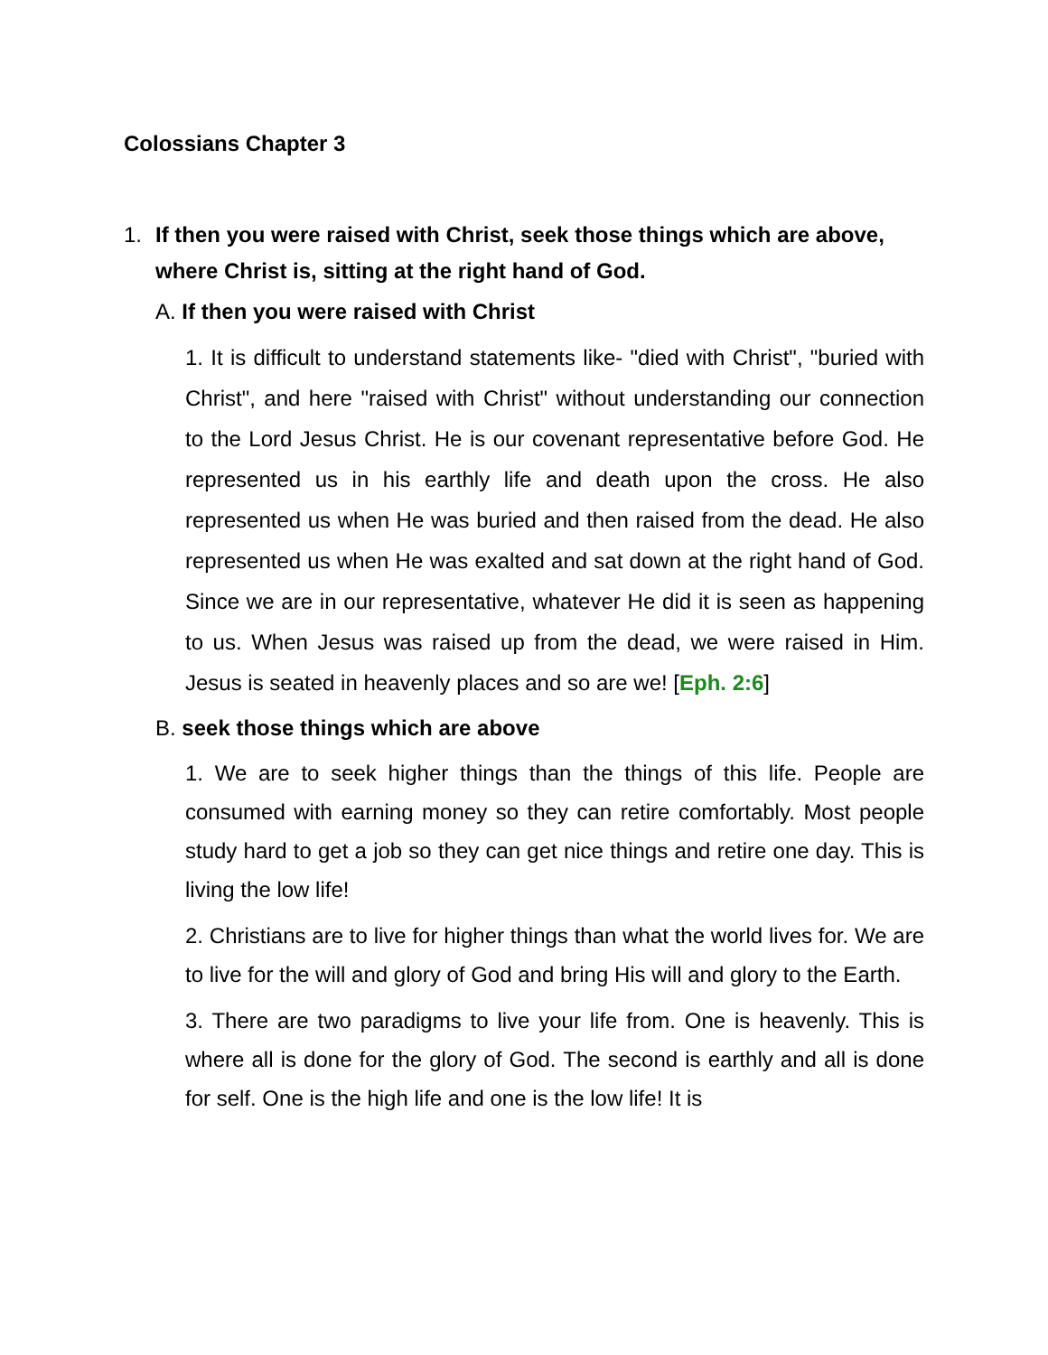Colossians Chapter 3
1. If then you were raised with Christ, seek those things which are above, where Christ is, sitting at the right hand of God.
A. If then you were raised with Christ
1. It is difficult to understand statements like- "died with Christ", "buried with Christ", and here "raised with Christ" without understanding our connection to the Lord Jesus Christ. He is our covenant representative before God. He represented us in his earthly life and death upon the cross. He also represented us when He was buried and then raised from the dead. He also represented us when He was exalted and sat down at the right hand of God. Since we are in our representative, whatever He did it is seen as happening to us. When Jesus was raised up from the dead, we were raised in Him. Jesus is seated in heavenly places and so are we! [Eph. 2:6]
B. seek those things which are above
1. We are to seek higher things than the things of this life. People are consumed with earning money so they can retire comfortably. Most people study hard to get a job so they can get nice things and retire one day. This is living the low life!
2. Christians are to live for higher things than what the world lives for. We are to live for the will and glory of God and bring His will and glory to the Earth.
3. There are two paradigms to live your life from. One is heavenly. This is where all is done for the glory of God. The second is earthly and all is done for self. One is the high life and one is the low life! It is